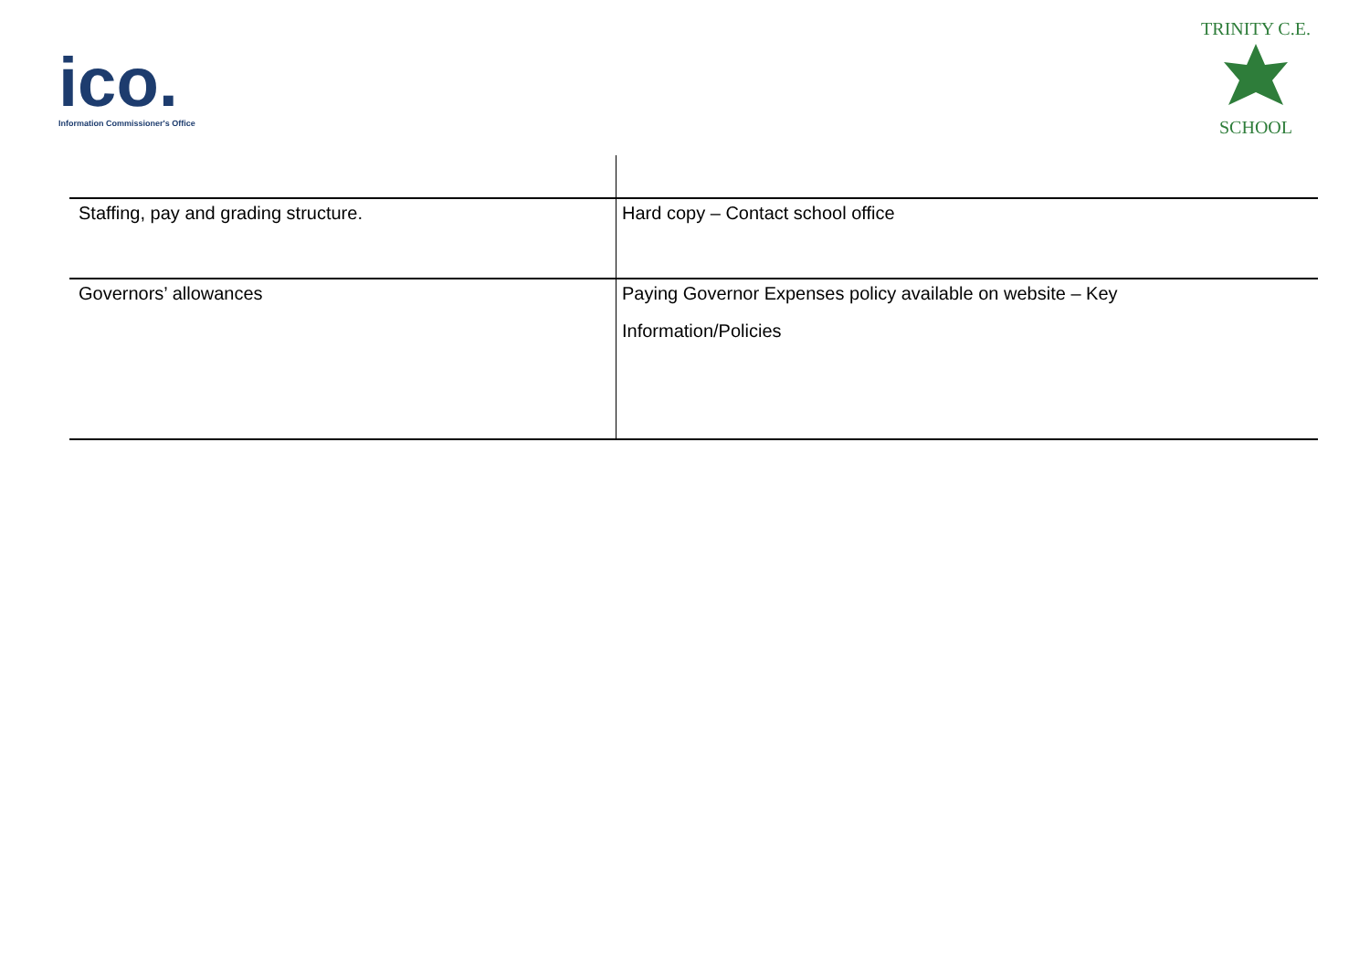ico.
Information Commissioner's Office
TRINITY C.E.
SCHOOL
| Staffing, pay and grading structure. | Hard copy – Contact school office |
| Governors’ allowances | Paying Governor Expenses policy available on website – Key Information/Policies |